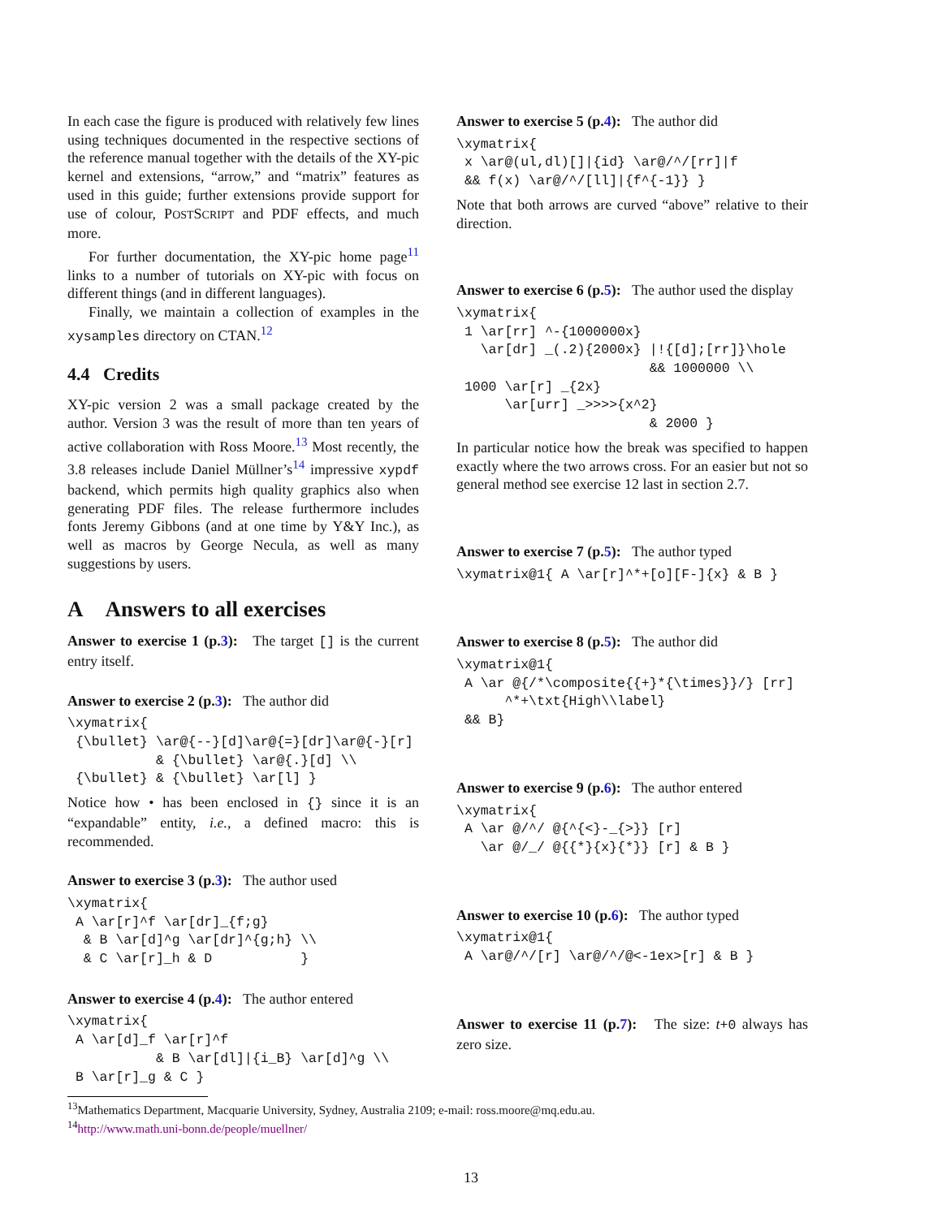In each case the figure is produced with relatively few lines using techniques documented in the respective sections of the reference manual together with the details of the XY-pic kernel and extensions, “arrow,” and “matrix” features as used in this guide; further extensions provide support for use of colour, POSTSCRIPT and PDF effects, and much more.
For further documentation, the XY-pic home page<sup>11</sup> links to a number of tutorials on XY-pic with focus on different things (and in different languages).
Finally, we maintain a collection of examples in the xysamples directory on CTAN.<sup>12</sup>
4.4 Credits
XY-pic version 2 was a small package created by the author. Version 3 was the result of more than ten years of active collaboration with Ross Moore.<sup>13</sup> Most recently, the 3.8 releases include Daniel Müllner’s<sup>14</sup> impressive xypdf backend, which permits high quality graphics also when generating PDF files. The release furthermore includes fonts Jeremy Gibbons (and at one time by Y&Y Inc.), as well as macros by George Necula, as well as many suggestions by users.
A Answers to all exercises
Answer to exercise 1 (p.3): The target [] is the current entry itself.
Answer to exercise 2 (p.3): The author did
\xymatrix{
 {\bullet} \ar@{--}[d]\ar@{=}[dr]\ar@{-}[r]
           & {\bullet} \ar@{.}[d] \\
 {\bullet} & {\bullet} \ar[l] }
Notice how • has been enclosed in {} since it is an “expandable” entity, i.e., a defined macro: this is recommended.
Answer to exercise 3 (p.3): The author used
\xymatrix{
 A \ar[r]^f \ar[dr]_{f;g}
  & B \ar[d]^g \ar[dr]^{g;h} \\
  & C \ar[r]_h & D           }
Answer to exercise 4 (p.4): The author entered
\xymatrix{
 A \ar[d]_f \ar[r]^f
           & B \ar[dl]|{i_B} \ar[d]^g \\
 B \ar[r]_g & C }
Answer to exercise 5 (p.4): The author did
\xymatrix{
 x \ar@(ul,dl)[]|{id} \ar@/^/[rr]|f
 && f(x) \ar@/^/[ll]|{f^{-1}} }
Note that both arrows are curved “above” relative to their direction.
Answer to exercise 6 (p.5): The author used the display
\xymatrix{
 1 \ar[rr] ^-{1000000x}
   \ar[dr] _(.2){2000x} |!{[d];[rr]}\hole
                        && 1000000 \\
 1000 \ar[r] _{2x}
      \ar[urr] _>>>>{x^2}
                        & 2000 }
In particular notice how the break was specified to happen exactly where the two arrows cross. For an easier but not so general method see exercise 12 last in section 2.7.
Answer to exercise 7 (p.5): The author typed
\xymatrix@1{ A \ar[r]^*+[o][F-]{x} & B }
Answer to exercise 8 (p.5): The author did
\xymatrix@1{
 A \ar @{/*\composite{{+}*{\times}}/} [rr]
      ^*+\txt{High\\label}
 && B}
Answer to exercise 9 (p.6): The author entered
\xymatrix{
 A \ar @/^/ @{^{<}-_{>}} [r]
   \ar @/_/ @{{*}{x}{*}} [r] & B }
Answer to exercise 10 (p.6): The author typed
\xymatrix@1{
 A \ar@/^/[r] \ar@/^/@<-1ex>[r] & B }
Answer to exercise 11 (p.7): The size: t+0 always has zero size.
<sup>13</sup> Mathematics Department, Macquarie University, Sydney, Australia 2109; e-mail: ross.moore@mq.edu.au.
<sup>14</sup> http://www.math.uni-bonn.de/people/muellner/
13